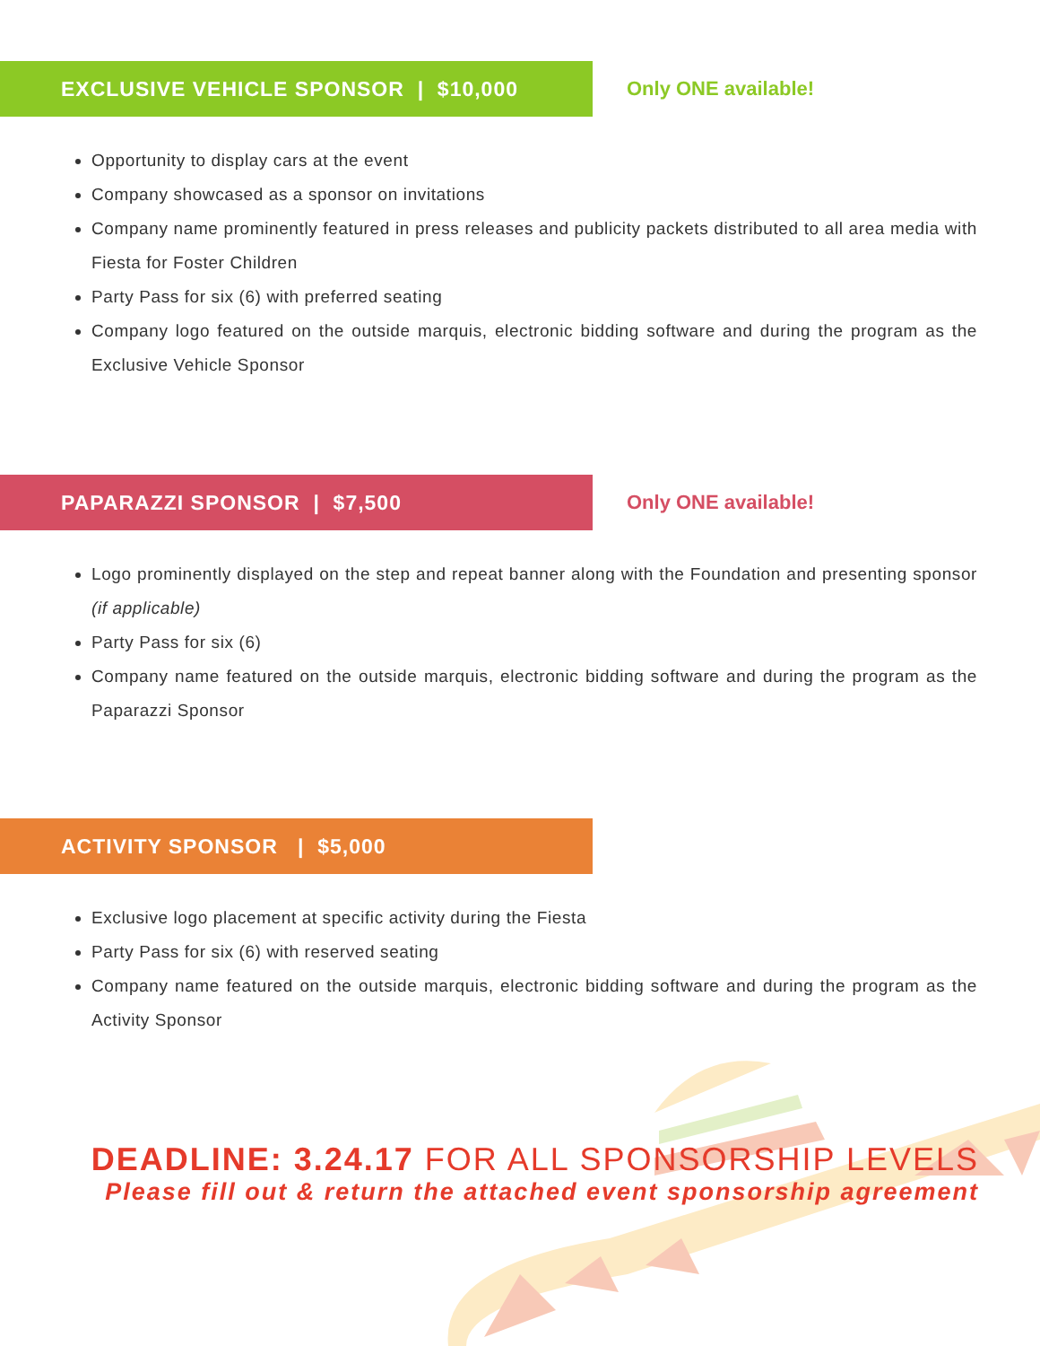EXCLUSIVE VEHICLE SPONSOR | $10,000
Only ONE available!
Opportunity to display cars at the event
Company showcased as a sponsor on invitations
Company name prominently featured in press releases and publicity packets distributed to all area media with Fiesta for Foster Children
Party Pass for six (6) with preferred seating
Company logo featured on the outside marquis, electronic bidding software and during the program as the Exclusive Vehicle Sponsor
PAPARAZZI SPONSOR | $7,500
Only ONE available!
Logo prominently displayed on the step and repeat banner along with the Foundation and presenting sponsor (if applicable)
Party Pass for six (6)
Company name featured on the outside marquis, electronic bidding software and during the program as the Paparazzi Sponsor
ACTIVITY SPONSOR | $5,000
Exclusive logo placement at specific activity during the Fiesta
Party Pass for six (6) with reserved seating
Company name featured on the outside marquis, electronic bidding software and during the program as the Activity Sponsor
DEADLINE: 3.24.17 FOR ALL SPONSORSHIP LEVELS
Please fill out & return the attached event sponsorship agreement